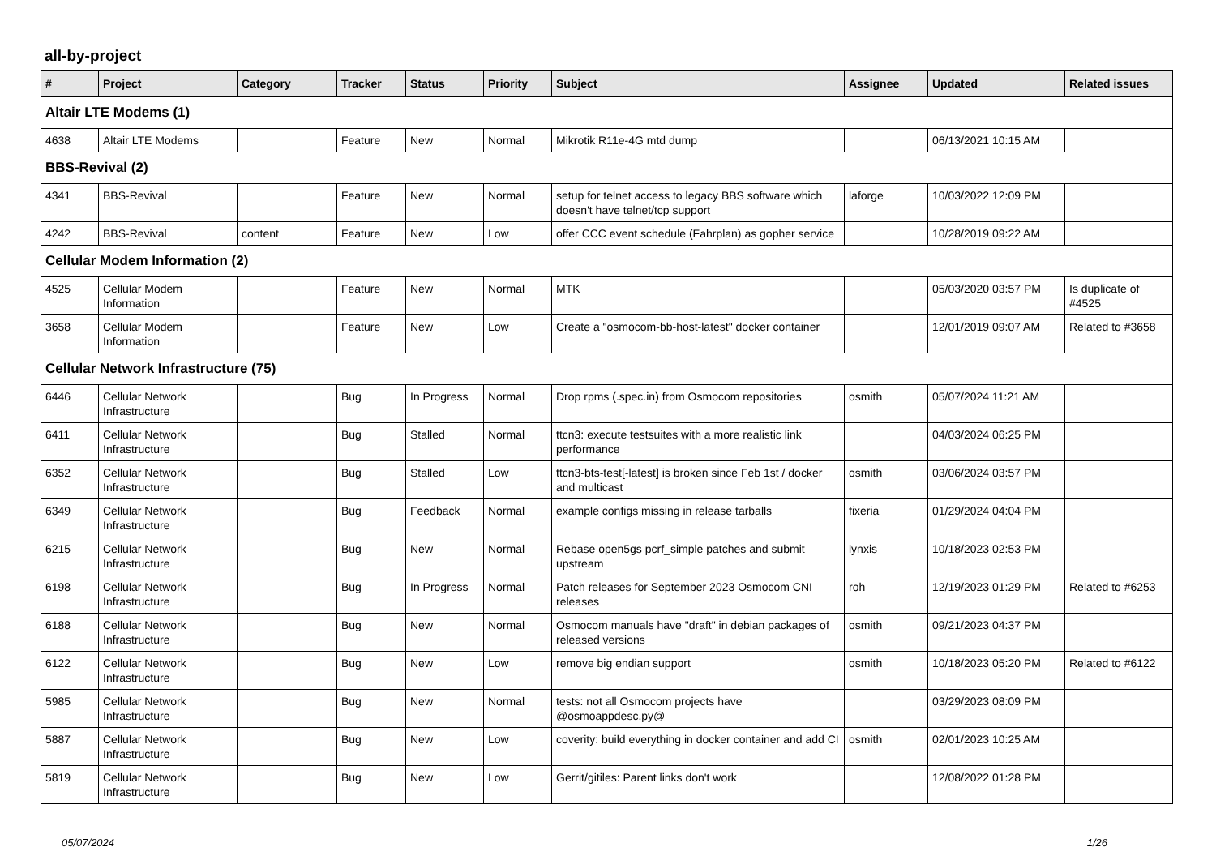all-by-project
| # | Project | Category | Tracker | Status | Priority | Subject | Assignee | Updated | Related issues |
| --- | --- | --- | --- | --- | --- | --- | --- | --- | --- |
| Altair LTE Modems (1) | | | | | | | | | |
| 4638 | Altair LTE Modems | | Feature | New | Normal | Mikrotik R11e-4G mtd dump | | 06/13/2021 10:15 AM | |
| BBS-Revival (2) | | | | | | | | | |
| 4341 | BBS-Revival | | Feature | New | Normal | setup for telnet access to legacy BBS software which doesn't have telnet/tcp support | laforge | 10/03/2022 12:09 PM | |
| 4242 | BBS-Revival | content | Feature | New | Low | offer CCC event schedule (Fahrplan) as gopher service | | 10/28/2019 09:22 AM | |
| Cellular Modem Information (2) | | | | | | | | | |
| 4525 | Cellular Modem Information | | Feature | New | Normal | MTK | | 05/03/2020 03:57 PM | Is duplicate of #4525 |
| 3658 | Cellular Modem Information | | Feature | New | Low | Create a "osmocom-bb-host-latest" docker container | | 12/01/2019 09:07 AM | Related to #3658 |
| Cellular Network Infrastructure (75) | | | | | | | | | |
| 6446 | Cellular Network Infrastructure | | Bug | In Progress | Normal | Drop rpms (.spec.in) from Osmocom repositories | osmith | 05/07/2024 11:21 AM | |
| 6411 | Cellular Network Infrastructure | | Bug | Stalled | Normal | ttcn3: execute testsuites with a more realistic link performance | | 04/03/2024 06:25 PM | |
| 6352 | Cellular Network Infrastructure | | Bug | Stalled | Low | ttcn3-bts-test[-latest] is broken since Feb 1st / docker and multicast | osmith | 03/06/2024 03:57 PM | |
| 6349 | Cellular Network Infrastructure | | Bug | Feedback | Normal | example configs missing in release tarballs | fixeria | 01/29/2024 04:04 PM | |
| 6215 | Cellular Network Infrastructure | | Bug | New | Normal | Rebase open5gs pcrf_simple patches and submit upstream | lynxis | 10/18/2023 02:53 PM | |
| 6198 | Cellular Network Infrastructure | | Bug | In Progress | Normal | Patch releases for September 2023 Osmocom CNI releases | roh | 12/19/2023 01:29 PM | Related to #6253 |
| 6188 | Cellular Network Infrastructure | | Bug | New | Normal | Osmocom manuals have "draft" in debian packages of released versions | osmith | 09/21/2023 04:37 PM | |
| 6122 | Cellular Network Infrastructure | | Bug | New | Low | remove big endian support | osmith | 10/18/2023 05:20 PM | Related to #6122 |
| 5985 | Cellular Network Infrastructure | | Bug | New | Normal | tests: not all Osmocom projects have @osmoappdesc.py@ | | 03/29/2023 08:09 PM | |
| 5887 | Cellular Network Infrastructure | | Bug | New | Low | coverity: build everything in docker container and add CI | osmith | 02/01/2023 10:25 AM | |
| 5819 | Cellular Network Infrastructure | | Bug | New | Low | Gerrit/gitiles: Parent links don't work | | 12/08/2022 01:28 PM | |
05/07/2024 1/26